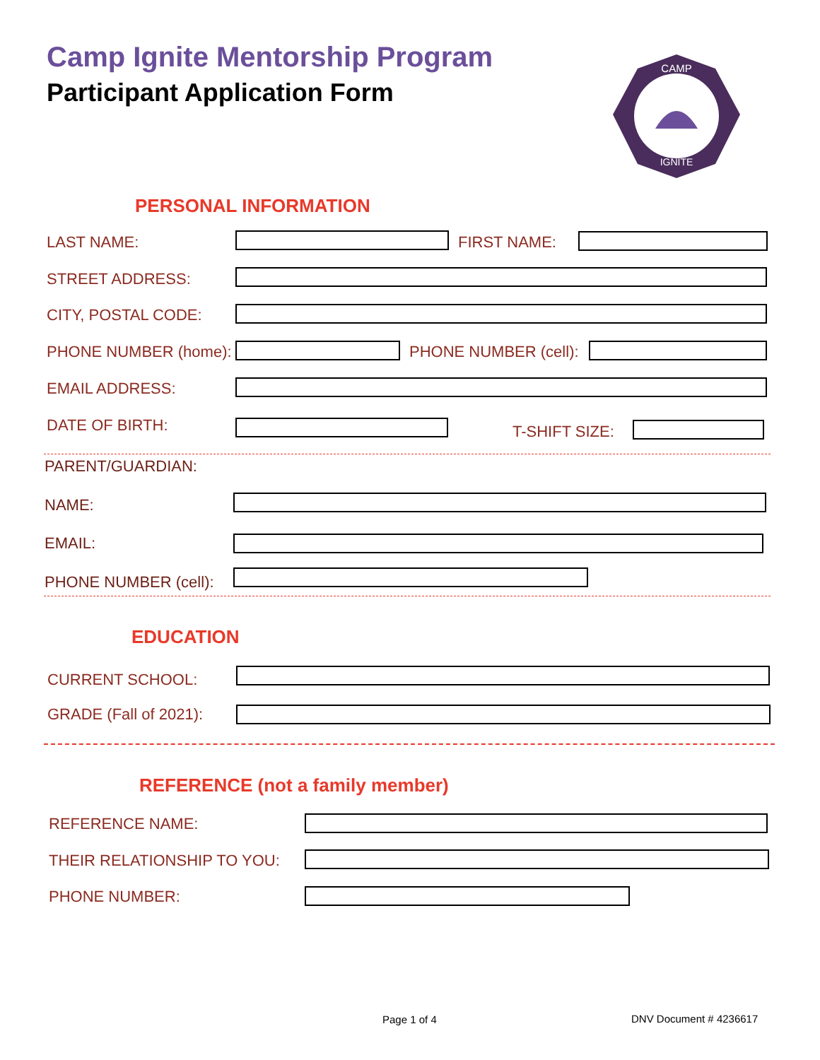Camp Ignite Mentorship Program
Participant Application Form
CAMP
IGNITE
PERSONAL INFORMATION
LAST NAME: FIRST NAME:
STREET ADDRESS:
CITY, POSTAL CODE:
PHONE NUMBER (home): PHONE NUMBER (cell):
EMAIL ADDRESS:
DATE OF BIRTH: T-SHIFT SIZE:
PARENT/GUARDIAN:
NAME:
EMAIL:
PHONE NUMBER (cell):
EDUCATION
CURRENT SCHOOL:
GRADE (Fall of 2021):
REFERENCE (not a family member)
REFERENCE NAME:
THEIR RELATIONSHIP TO YOU:
PHONE NUMBER:
Page 1 of 4 DNV Document # 4236617